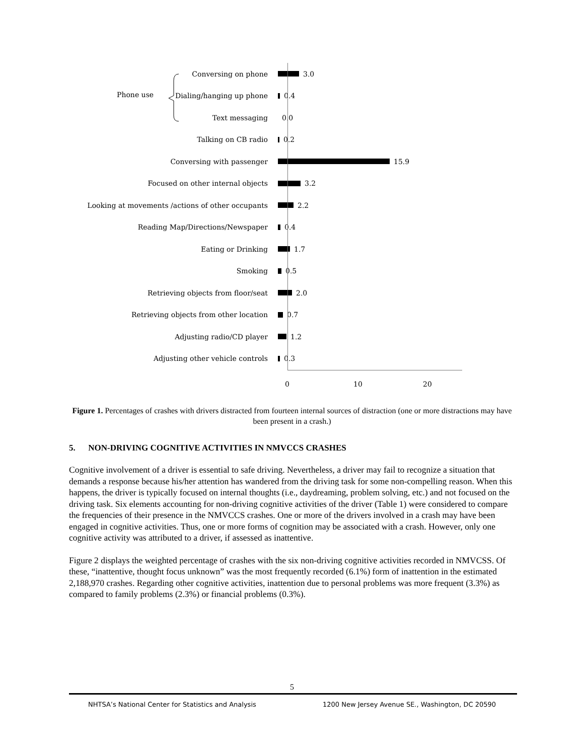Phone use
Conversing on phone
3.0
Dialing/hanging up phone
0.4
Text messaging
0.0
Talking on CB radio
0.2
Conversing with passenger
15.9
Focused on other internal objects
3.2
Looking at movements /actions of other occupants
2.2
Reading Map/Directions/Newspaper
0.4
Eating or Drinking
1.7
Smoking
0.5
Retrieving objects from floor/seat
2.0
Retrieving objects from other location
0.7
Adjusting radio/CD player
1.2
Adjusting other vehicle controls
0.3
0 10 20
Figure 1. Percentages of crashes with drivers distracted from fourteen internal sources of distraction (one or more distractions may have been present in a crash.)
5. NON-DRIVING COGNITIVE ACTIVITIES IN NMVCCS CRASHES
Cognitive involvement of a driver is essential to safe driving. Nevertheless, a driver may fail to recognize a situation that demands a response because his/her attention has wandered from the driving task for some non-compelling reason. When this happens, the driver is typically focused on internal thoughts (i.e., daydreaming, problem solving, etc.) and not focused on the driving task. Six elements accounting for non-driving cognitive activities of the driver (Table 1) were considered to compare the frequencies of their presence in the NMVCCS crashes. One or more of the drivers involved in a crash may have been engaged in cognitive activities. Thus, one or more forms of cognition may be associated with a crash. However, only one cognitive activity was attributed to a driver, if assessed as inattentive.
Figure 2 displays the weighted percentage of crashes with the six non-driving cognitive activities recorded in NMVCSS. Of these, “inattentive, thought focus unknown” was the most frequently recorded (6.1%) form of inattention in the estimated 2,188,970 crashes. Regarding other cognitive activities, inattention due to personal problems was more frequent (3.3%) as compared to family problems (2.3%) or financial problems (0.3%).
5
NHTSA’s National Center for Statistics and Analysis 1200 New Jersey Avenue SE., Washington, DC 20590